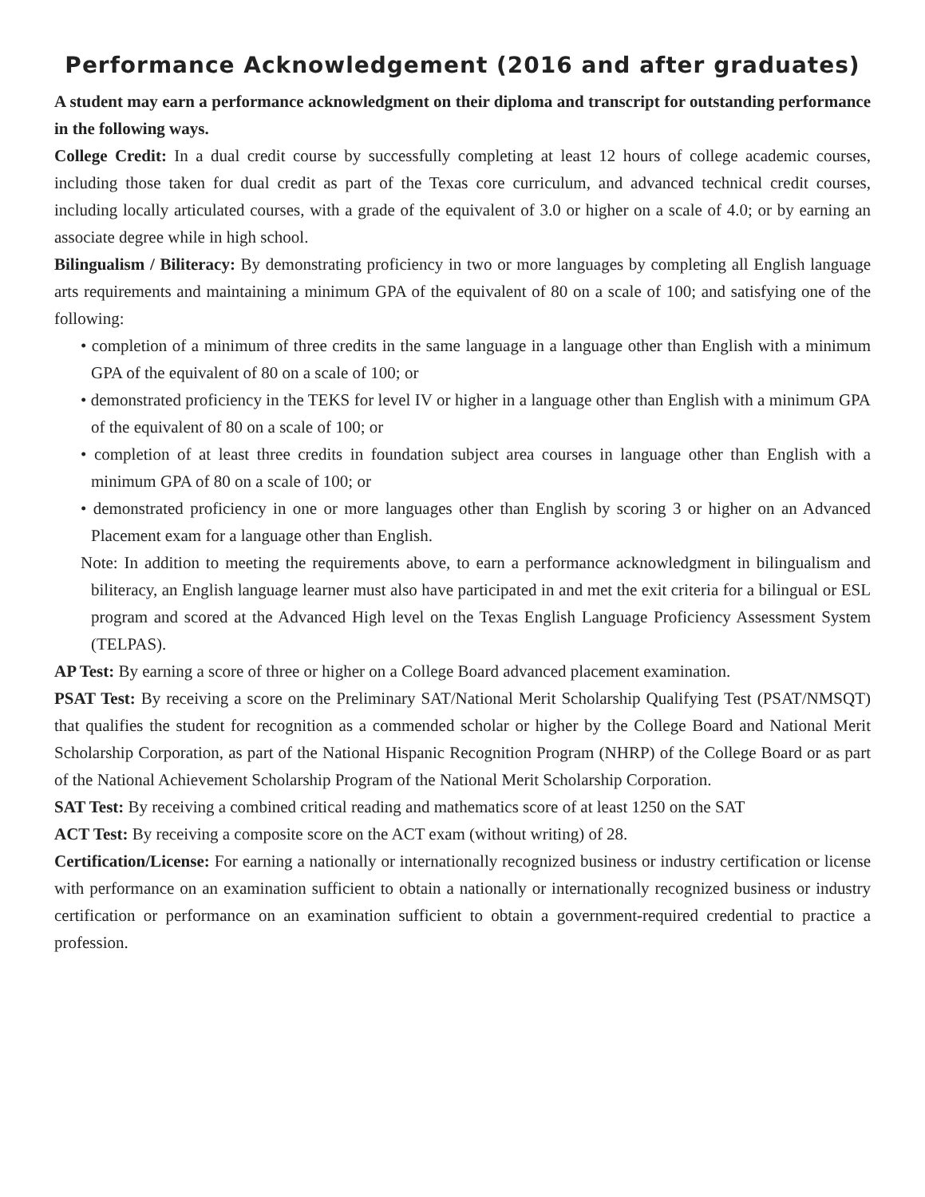Performance Acknowledgement (2016 and after graduates)
A student may earn a performance acknowledgment on their diploma and transcript for outstanding performance in the following ways.
College Credit: In a dual credit course by successfully completing at least 12 hours of college academic courses, including those taken for dual credit as part of the Texas core curriculum, and advanced technical credit courses, including locally articulated courses, with a grade of the equivalent of 3.0 or higher on a scale of 4.0; or by earning an associate degree while in high school.
Bilingualism / Biliteracy: By demonstrating proficiency in two or more languages by completing all English language arts requirements and maintaining a minimum GPA of the equivalent of 80 on a scale of 100; and satisfying one of the following:
• completion of a minimum of three credits in the same language in a language other than English with a minimum GPA of the equivalent of 80 on a scale of 100; or
• demonstrated proficiency in the TEKS for level IV or higher in a language other than English with a minimum GPA of the equivalent of 80 on a scale of 100; or
• completion of at least three credits in foundation subject area courses in language other than English with a minimum GPA of 80 on a scale of 100; or
• demonstrated proficiency in one or more languages other than English by scoring 3 or higher on an Advanced Placement exam for a language other than English.
Note: In addition to meeting the requirements above, to earn a performance acknowledgment in bilingualism and biliteracy, an English language learner must also have participated in and met the exit criteria for a bilingual or ESL program and scored at the Advanced High level on the Texas English Language Proficiency Assessment System (TELPAS).
AP Test: By earning a score of three or higher on a College Board advanced placement examination.
PSAT Test: By receiving a score on the Preliminary SAT/National Merit Scholarship Qualifying Test (PSAT/NMSQT) that qualifies the student for recognition as a commended scholar or higher by the College Board and National Merit Scholarship Corporation, as part of the National Hispanic Recognition Program (NHRP) of the College Board or as part of the National Achievement Scholarship Program of the National Merit Scholarship Corporation.
SAT Test: By receiving a combined critical reading and mathematics score of at least 1250 on the SAT
ACT Test: By receiving a composite score on the ACT exam (without writing) of 28.
Certification/License: For earning a nationally or internationally recognized business or industry certification or license with performance on an examination sufficient to obtain a nationally or internationally recognized business or industry certification or performance on an examination sufficient to obtain a government-required credential to practice a profession.